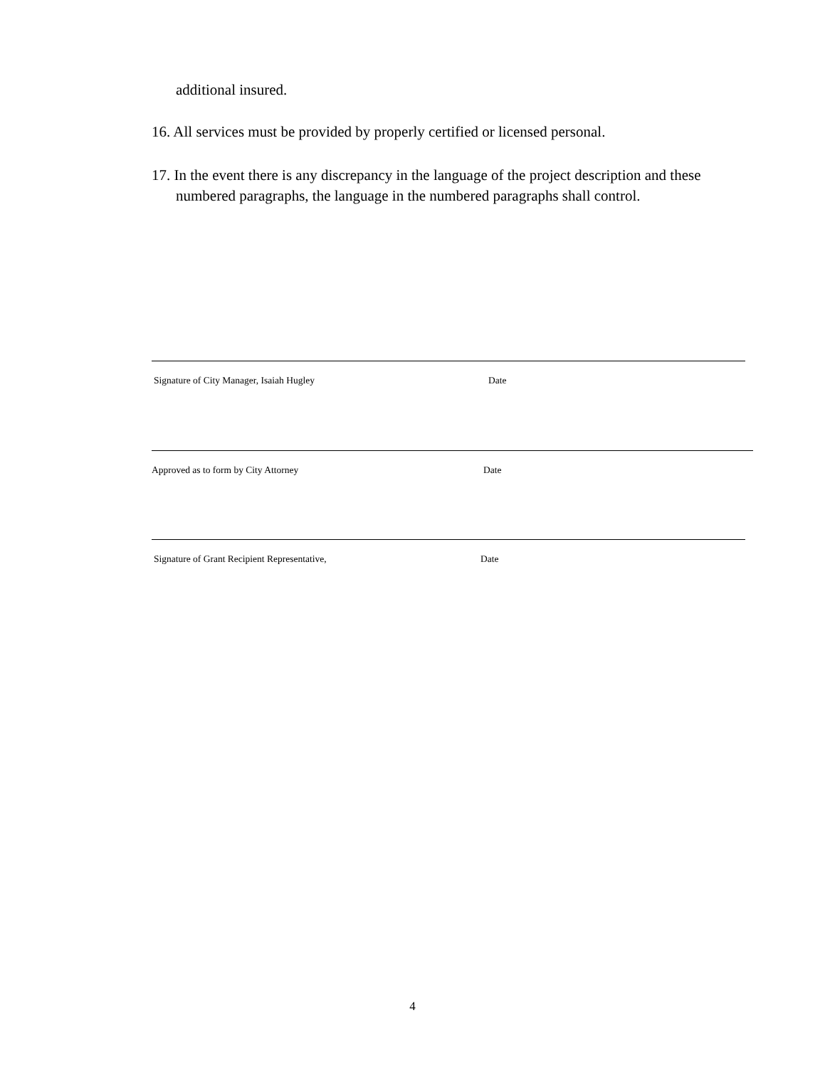additional insured.
16. All services must be provided by properly certified or licensed personal.
17. In the event there is any discrepancy in the language of the project description and these numbered paragraphs, the language in the numbered paragraphs shall control.
Signature of City Manager, Isaiah Hugley Date
Approved as to form by City Attorney Date
Signature of Grant Recipient Representative, Date
4